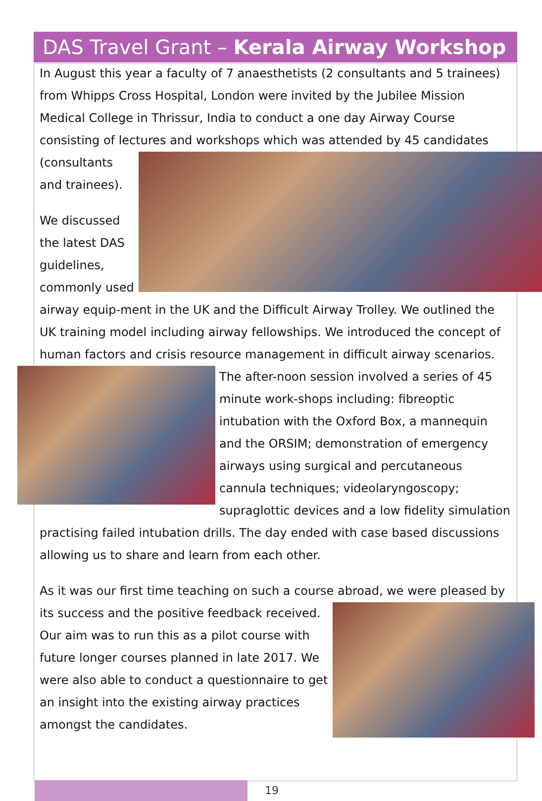DAS Travel Grant – Kerala Airway Workshop
In August this year a faculty of 7 anaesthetists (2 consultants and 5 trainees) from Whipps Cross Hospital, London were invited by the Jubilee Mission Medical College in Thrissur, India to conduct a one day Airway Course consisting of lectures and workshops which was attended by 45 candidates (consultants and trainees).
We discussed the latest DAS guidelines, commonly used airway equip-ment in the UK and the Difficult Airway Trolley. We outlined the UK training model including airway fellowships. We introduced the concept of human factors and crisis resource management in difficult airway scenarios. The after- noon session involved a series of 45 minute work-shops including: fibreoptic intubation with the Oxford Box, a mannequin and the ORSIM; demonstration of emergency airways using surgical and percutaneous cannula techniques; videolaryngoscopy; supraglottic devices and a low fidelity simulation practising failed intubation drills. The day ended with case based discussions allowing us to share and learn from each other.
As it was our first time teaching on such a course abroad, we were pleased by its success and the positive feedback received. Our aim was to run this as a pilot course with future longer courses planned in late 2017. We were also able to conduct a questionnaire to get an insight into the existing airway practices amongst the candidates.
19